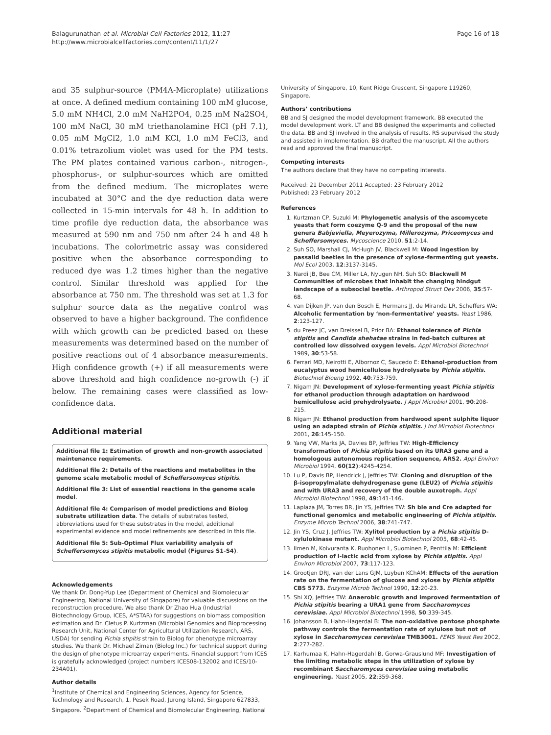Balagurunathan et al. Microbial Cell Factories 2012, 11:27
http://www.microbialcellfactories.com/content/11/1/27
Page 16 of 18
and 35 sulphur-source (PM4A-Microplate) utilizations at once. A defined medium containing 100 mM glucose, 5.0 mM NH4Cl, 2.0 mM NaH2PO4, 0.25 mM Na2SO4, 100 mM NaCl, 30 mM triethanolamine HCl (pH 7.1), 0.05 mM MgCl2, 1.0 mM KCl, 1.0 mM FeCl3, and 0.01% tetrazolium violet was used for the PM tests. The PM plates contained various carbon-, nitrogen-, phosphorus-, or sulphur-sources which are omitted from the defined medium. The microplates were incubated at 30°C and the dye reduction data were collected in 15-min intervals for 48 h. In addition to time profile dye reduction data, the absorbance was measured at 590 nm and 750 nm after 24 h and 48 h incubations. The colorimetric assay was considered positive when the absorbance corresponding to reduced dye was 1.2 times higher than the negative control. Similar threshold was applied for the absorbance at 750 nm. The threshold was set at 1.3 for sulphur source data as the negative control was observed to have a higher background. The confidence with which growth can be predicted based on these measurements was determined based on the number of positive reactions out of 4 absorbance measurements. High confidence growth (+) if all measurements were above threshold and high confidence no-growth (-) if below. The remaining cases were classified as low-confidence data.
Additional material
Additional file 1: Estimation of growth and non-growth associated maintenance requirements.
Additional file 2: Details of the reactions and metabolites in the genome scale metabolic model of Scheffersomyces stipitis.
Additional file 3: List of essential reactions in the genome scale model.
Additional file 4: Comparison of model predictions and Biolog substrate utilization data. The details of substrates tested, abbreviations used for these substrates in the model, additional experimental evidence and model refinements are described in this file.
Additional file 5: Sub-Optimal Flux variability analysis of Scheffersomyces stipitis metabolic model (Figures S1-S4).
Acknowledgements
We thank Dr. Dong-Yup Lee (Department of Chemical and Biomolecular Engineering, National University of Singapore) for valuable discussions on the reconstruction procedure. We also thank Dr Zhao Hua (Industrial Biotechnology Group, ICES, A*STAR) for suggestions on biomass composition estimation and Dr. Cletus P. Kurtzman (Microbial Genomics and Bioprocessing Research Unit, National Center for Agricultural Utilization Research, ARS, USDA) for sending Pichia stipitis strain to Biolog for phenotype microarray studies. We thank Dr. Michael Ziman (Biolog Inc.) for technical support during the design of phenotype microarray experiments. Financial support from ICES is gratefully acknowledged (project numbers ICES08-132002 and ICES/10-234A01).
Author details
<sup>1</sup> Institute of Chemical and Engineering Sciences, Agency for Science, Technology and Research, 1, Pesek Road, Jurong Island, Singapore 627833, Singapore. <sup>2</sup>Department of Chemical and Biomolecular Engineering, National
University of Singapore, 10, Kent Ridge Crescent, Singapore 119260, Singapore.
Authors’ contributions
BB and SJ designed the model development framework. BB executed the model development work. LT and BB designed the experiments and collected the data. BB and SJ involved in the analysis of results. RS supervised the study and assisted in implementation. BB drafted the manuscript. All the authors read and approved the final manuscript.
Competing interests
The authors declare that they have no competing interests.
Received: 21 December 2011 Accepted: 23 February 2012
Published: 23 February 2012
References
1. Kurtzman CP, Suzuki M: Phylogenetic analysis of the ascomycete yeasts that form coezyme Q-9 and the proposal of the new genera Babjeviella, Meyerozyma, Millerozyma, Priceomyces and Scheffersomyces. Mycoscience 2010, 51:2-14.
2. Suh SO, Marshall CJ, McHugh JV, Blackwell M: Wood ingestion by passalid beetles in the presence of xylose-fermenting gut yeasts. Mol Ecol 2003, 12:3137-3145.
3. Nardi JB, Bee CM, Miller LA, Nyugen NH, Suh SO: Blackwell M Communities of microbes that inhabit the changing hindgut landscape of a subsocial beetle. Arthropod Struct Dev 2006, 35:57-68.
4. van Dijken JP, van den Bosch E, Hermans JJ, de Miranda LR, Scheffers WA: Alcoholic fermentation by ‘non-fermentative’ yeasts. Yeast 1986, 2:123-127.
5. du Preez JC, van Dreissel B, Prior BA: Ethanol tolerance of Pichia stipitis and Candida shehatae strains in fed-batch cultures at controlled low dissolved oxygen levels. Appl Microbiol Biotechnol 1989, 30:53-58.
6. Ferrari MD, Neirotti E, Albornoz C, Saucedo E: Ethanol-production from eucalyptus wood hemicellulose hydrolysate by Pichia stipitis. Biotechnol Bioeng 1992, 40:753-759.
7. Nigam JN: Development of xylose-fermenting yeast Pichia stipitis for ethanol production through adaptation on hardwood hemicellulose acid prehydrolysate. J Appl Microbiol 2001, 90:208-215.
8. Nigam JN: Ethanol production from hardwood spent sulphite liquor using an adapted strain of Pichia stipitis. J Ind Microbiol Biotechnol 2001, 26:145-150.
9. Yang VW, Marks JA, Davies BP, Jeffries TW: High-Efficiency transformation of Pichia stipitis based on its URA3 gene and a homologous autonomous replication sequence, ARS2. Appl Environ Microbiol 1994, 60(12):4245-4254.
10. Lu P, Davis BP, Hendrick J, Jeffries TW: Cloning and disruption of the β-isopropylmalate dehydrogenase gene (LEU2) of Pichia stipitis and with URA3 and recovery of the double auxotroph. Appl Microbiol Biotechnol 1998, 49:141-146.
11. Laplaza JM, Torres BR, Jin YS, Jeffries TW: Sh ble and Cre adapted for functional genomics and metabolic engineering of Pichia stipitis. Enzyme Microb Technol 2006, 38:741-747.
12. Jin YS, Cruz J, Jeffries TW: Xylitol production by a Pichia stipitis D-xylulokinase mutant. Appl Microbiol Biotechnol 2005, 68:42-45.
13. Ilmen M, Koivuranta K, Ruohonen L, Suominen P, Penttila M: Efficient production of l-lactic acid from xylose by Pichia stipitis. Appl Environ Microbiol 2007, 73:117-123.
14. Grootjen DRJ, van der Lans GJM, Luyben KChAM: Effects of the aeration rate on the fermentation of glucose and xylose by Pichia stipitis CBS 5773. Enzyme Microb Technol 1990, 12:20-23.
15. Shi XQ, Jeffries TW: Anaerobic growth and improved fermentation of Pichia stipitis bearing a URA1 gene from Saccharomyces cerevisiae. Appl Microbiol Biotechnol 1998, 50:339-345.
16. Johansson B, Hahn-Hagerdal B: The non-oxidative pentose phosphate pathway controls the fermentation rate of xylulose but not of xylose in Saccharomyces cerevisiae TMB3001. FEMS Yeast Res 2002, 2:277-282.
17. Karhumaa K, Hahn-Hagerdahl B, Gorwa-Grauslund MF: Investigation of the limiting metabolic steps in the utilization of xylose by recombinant Saccharomyces cerevisiae using metabolic engineering. Yeast 2005, 22:359-368.